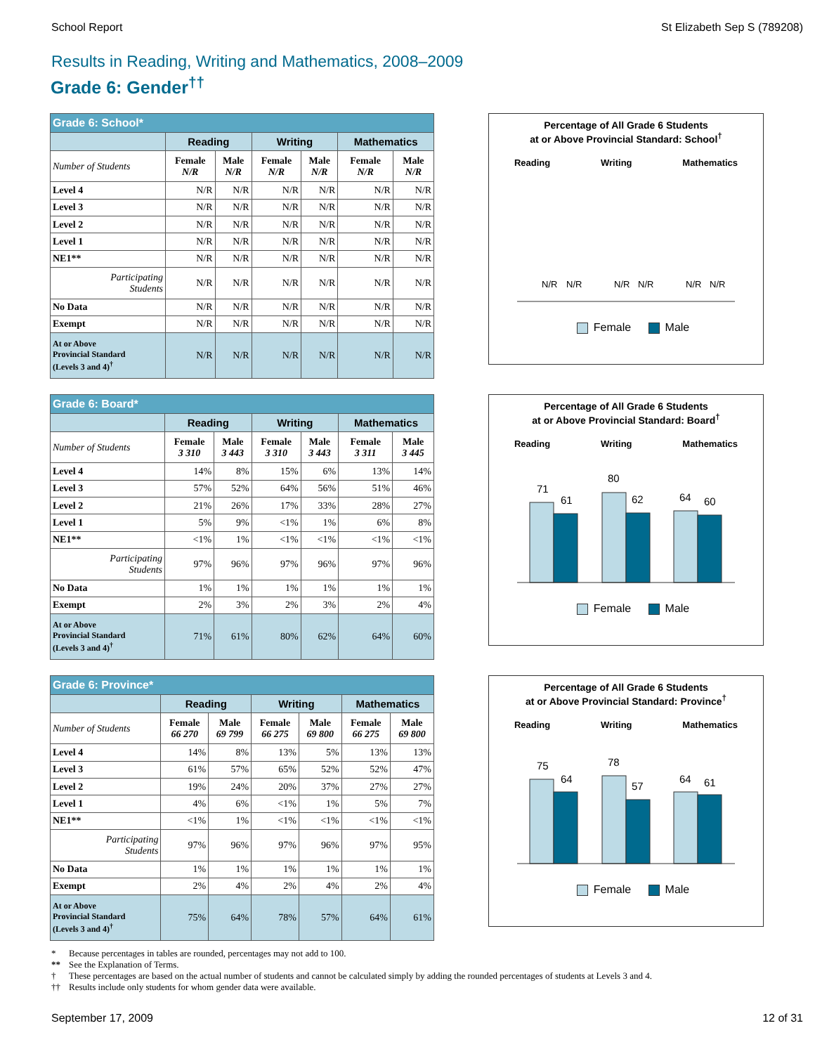School Report St Elizabeth Sep S (789208)
Results in Reading, Writing and Mathematics, 2008–2009
Grade 6: Gender<sup>††</sup>
| Grade 6: School* | | | | | | |
| --- | --- | --- | --- | --- | --- | --- |
| | Reading | | Writing | | Mathematics | |
| Number of Students | Female N/R | Male N/R | Female N/R | Male N/R | Female N/R | Male N/R |
| Level 4 | N/R | N/R | N/R | N/R | N/R | N/R |
| Level 3 | N/R | N/R | N/R | N/R | N/R | N/R |
| Level 2 | N/R | N/R | N/R | N/R | N/R | N/R |
| Level 1 | N/R | N/R | N/R | N/R | N/R | N/R |
| NE1** | N/R | N/R | N/R | N/R | N/R | N/R |
| Participating Students | N/R | N/R | N/R | N/R | N/R | N/R |
| No Data | N/R | N/R | N/R | N/R | N/R | N/R |
| Exempt | N/R | N/R | N/R | N/R | N/R | N/R |
| At or Above Provincial Standard (Levels 3 and 4)<sup>†</sup> | N/R | N/R | N/R | N/R | N/R | N/R |
Percentage of All Grade 6 Students
at or Above Provincial Standard: School<sup>†</sup>
Reading Writing Mathematics
N/R
N/R
N/R
N/R
N/R
N/R
Female Male
| Grade 6: Board* | | | | | | |
| --- | --- | --- | --- | --- | --- | --- |
| | Reading | | Writing | | Mathematics | |
| Number of Students | Female 3 310 | Male 3 443 | Female 3 310 | Male 3 443 | Female 3 311 | Male 3 445 |
| Level 4 | 14% | 8% | 15% | 6% | 13% | 14% |
| Level 3 | 57% | 52% | 64% | 56% | 51% | 46% |
| Level 2 | 21% | 26% | 17% | 33% | 28% | 27% |
| Level 1 | 5% | 9% | <1% | 1% | 6% | 8% |
| NE1** | <1% | 1% | <1% | <1% | <1% | <1% |
| Participating Students | 97% | 96% | 97% | 96% | 97% | 96% |
| No Data | 1% | 1% | 1% | 1% | 1% | 1% |
| Exempt | 2% | 3% | 2% | 3% | 2% | 4% |
| At or Above Provincial Standard (Levels 3 and 4)<sup>†</sup> | 71% | 61% | 80% | 62% | 64% | 60% |
Percentage of All Grade 6 Students
at or Above Provincial Standard: Board<sup>†</sup>
Reading Writing Mathematics
71
61
80
62
64
60
Female Male
| Grade 6: Province* | | | | | | |
| --- | --- | --- | --- | --- | --- | --- |
| | Reading | | Writing | | Mathematics | |
| Number of Students | Female 66 270 | Male 69 799 | Female 66 275 | Male 69 800 | Female 66 275 | Male 69 800 |
| Level 4 | 14% | 8% | 13% | 5% | 13% | 13% |
| Level 3 | 61% | 57% | 65% | 52% | 52% | 47% |
| Level 2 | 19% | 24% | 20% | 37% | 27% | 27% |
| Level 1 | 4% | 6% | <1% | 1% | 5% | 7% |
| NE1** | <1% | 1% | <1% | <1% | <1% | <1% |
| Participating Students | 97% | 96% | 97% | 96% | 97% | 95% |
| No Data | 1% | 1% | 1% | 1% | 1% | 1% |
| Exempt | 2% | 4% | 2% | 4% | 2% | 4% |
| At or Above Provincial Standard (Levels 3 and 4)<sup>†</sup> | 75% | 64% | 78% | 57% | 64% | 61% |
Percentage of All Grade 6 Students
at or Above Provincial Standard: Province<sup>†</sup>
Reading Writing Mathematics
75
64
78
57
64
61
Female Male
* Because percentages in tables are rounded, percentages may not add to 100.
** See the Explanation of Terms.
† These percentages are based on the actual number of students and cannot be calculated simply by adding the rounded percentages of students at Levels 3 and 4.
†† Results include only students for whom gender data were available.
September 17, 2009 12 of 31